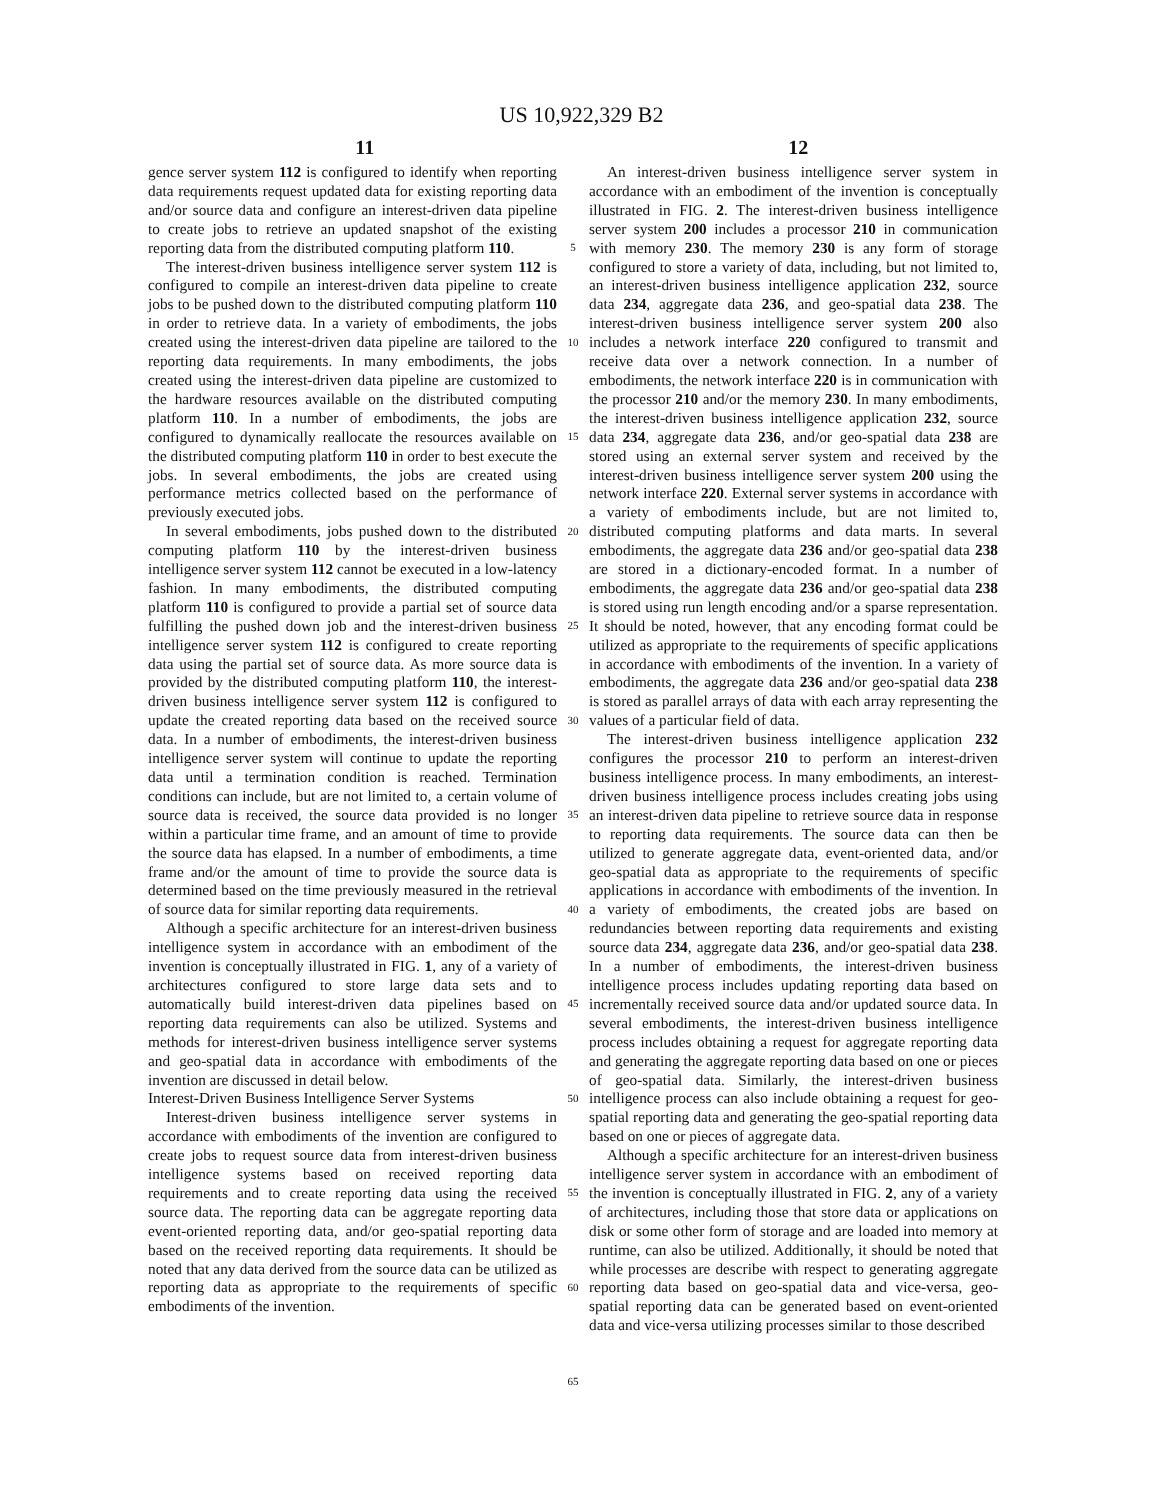US 10,922,329 B2
11 12
gence server system 112 is configured to identify when reporting data requirements request updated data for existing reporting data and/or source data and configure an interest-driven data pipeline to create jobs to retrieve an updated snapshot of the existing reporting data from the distributed computing platform 110.
The interest-driven business intelligence server system 112 is configured to compile an interest-driven data pipeline to create jobs to be pushed down to the distributed computing platform 110 in order to retrieve data. In a variety of embodiments, the jobs created using the interest-driven data pipeline are tailored to the reporting data requirements. In many embodiments, the jobs created using the interest-driven data pipeline are customized to the hardware resources available on the distributed computing platform 110. In a number of embodiments, the jobs are configured to dynamically reallocate the resources available on the distributed computing platform 110 in order to best execute the jobs. In several embodiments, the jobs are created using performance metrics collected based on the performance of previously executed jobs.
In several embodiments, jobs pushed down to the distributed computing platform 110 by the interest-driven business intelligence server system 112 cannot be executed in a low-latency fashion. In many embodiments, the distributed computing platform 110 is configured to provide a partial set of source data fulfilling the pushed down job and the interest-driven business intelligence server system 112 is configured to create reporting data using the partial set of source data. As more source data is provided by the distributed computing platform 110, the interest-driven business intelligence server system 112 is configured to update the created reporting data based on the received source data. In a number of embodiments, the interest-driven business intelligence server system will continue to update the reporting data until a termination condition is reached. Termination conditions can include, but are not limited to, a certain volume of source data is received, the source data provided is no longer within a particular time frame, and an amount of time to provide the source data has elapsed. In a number of embodiments, a time frame and/or the amount of time to provide the source data is determined based on the time previously measured in the retrieval of source data for similar reporting data requirements.
Although a specific architecture for an interest-driven business intelligence system in accordance with an embodiment of the invention is conceptually illustrated in FIG. 1, any of a variety of architectures configured to store large data sets and to automatically build interest-driven data pipelines based on reporting data requirements can also be utilized. Systems and methods for interest-driven business intelligence server systems and geo-spatial data in accordance with embodiments of the invention are discussed in detail below.
Interest-Driven Business Intelligence Server Systems
Interest-driven business intelligence server systems in accordance with embodiments of the invention are configured to create jobs to request source data from interest-driven business intelligence systems based on received reporting data requirements and to create reporting data using the received source data. The reporting data can be aggregate reporting data event-oriented reporting data, and/or geo-spatial reporting data based on the received reporting data requirements. It should be noted that any data derived from the source data can be utilized as reporting data as appropriate to the requirements of specific embodiments of the invention.
5
10
15
20
25
30
35
40
45
50
55
60
65
An interest-driven business intelligence server system in accordance with an embodiment of the invention is conceptually illustrated in FIG. 2. The interest-driven business intelligence server system 200 includes a processor 210 in communication with memory 230. The memory 230 is any form of storage configured to store a variety of data, including, but not limited to, an interest-driven business intelligence application 232, source data 234, aggregate data 236, and geo-spatial data 238. The interest-driven business intelligence server system 200 also includes a network interface 220 configured to transmit and receive data over a network connection. In a number of embodiments, the network interface 220 is in communication with the processor 210 and/or the memory 230. In many embodiments, the interest-driven business intelligence application 232, source data 234, aggregate data 236, and/or geo-spatial data 238 are stored using an external server system and received by the interest-driven business intelligence server system 200 using the network interface 220. External server systems in accordance with a variety of embodiments include, but are not limited to, distributed computing platforms and data marts. In several embodiments, the aggregate data 236 and/or geo-spatial data 238 are stored in a dictionary-encoded format. In a number of embodiments, the aggregate data 236 and/or geo-spatial data 238 is stored using run length encoding and/or a sparse representation. It should be noted, however, that any encoding format could be utilized as appropriate to the requirements of specific applications in accordance with embodiments of the invention. In a variety of embodiments, the aggregate data 236 and/or geo-spatial data 238 is stored as parallel arrays of data with each array representing the values of a particular field of data.
The interest-driven business intelligence application 232 configures the processor 210 to perform an interest-driven business intelligence process. In many embodiments, an interest-driven business intelligence process includes creating jobs using an interest-driven data pipeline to retrieve source data in response to reporting data requirements. The source data can then be utilized to generate aggregate data, event-oriented data, and/or geo-spatial data as appropriate to the requirements of specific applications in accordance with embodiments of the invention. In a variety of embodiments, the created jobs are based on redundancies between reporting data requirements and existing source data 234, aggregate data 236, and/or geo-spatial data 238. In a number of embodiments, the interest-driven business intelligence process includes updating reporting data based on incrementally received source data and/or updated source data. In several embodiments, the interest-driven business intelligence process includes obtaining a request for aggregate reporting data and generating the aggregate reporting data based on one or pieces of geo-spatial data. Similarly, the interest-driven business intelligence process can also include obtaining a request for geo-spatial reporting data and generating the geo-spatial reporting data based on one or pieces of aggregate data.
Although a specific architecture for an interest-driven business intelligence server system in accordance with an embodiment of the invention is conceptually illustrated in FIG. 2, any of a variety of architectures, including those that store data or applications on disk or some other form of storage and are loaded into memory at runtime, can also be utilized. Additionally, it should be noted that while processes are describe with respect to generating aggregate reporting data based on geo-spatial data and vice-versa, geo-spatial reporting data can be generated based on event-oriented data and vice-versa utilizing processes similar to those described